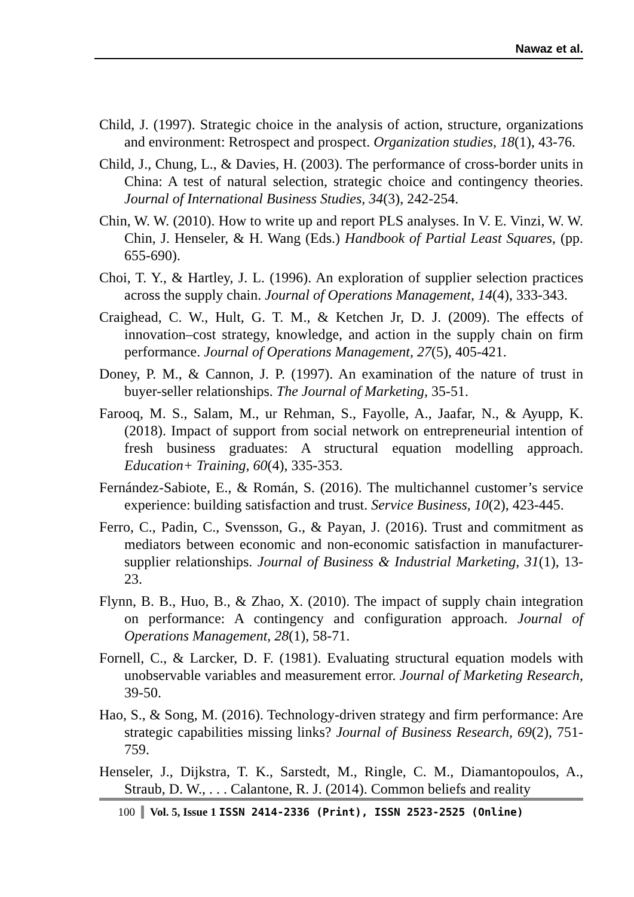Nawaz et al.
Child, J. (1997). Strategic choice in the analysis of action, structure, organizations and environment: Retrospect and prospect. Organization studies, 18(1), 43-76.
Child, J., Chung, L., & Davies, H. (2003). The performance of cross-border units in China: A test of natural selection, strategic choice and contingency theories. Journal of International Business Studies, 34(3), 242-254.
Chin, W. W. (2010). How to write up and report PLS analyses. In V. E. Vinzi, W. W. Chin, J. Henseler, & H. Wang (Eds.) Handbook of Partial Least Squares, (pp. 655-690).
Choi, T. Y., & Hartley, J. L. (1996). An exploration of supplier selection practices across the supply chain. Journal of Operations Management, 14(4), 333-343.
Craighead, C. W., Hult, G. T. M., & Ketchen Jr, D. J. (2009). The effects of innovation–cost strategy, knowledge, and action in the supply chain on firm performance. Journal of Operations Management, 27(5), 405-421.
Doney, P. M., & Cannon, J. P. (1997). An examination of the nature of trust in buyer-seller relationships. The Journal of Marketing, 35-51.
Farooq, M. S., Salam, M., ur Rehman, S., Fayolle, A., Jaafar, N., & Ayupp, K. (2018). Impact of support from social network on entrepreneurial intention of fresh business graduates: A structural equation modelling approach. Education+ Training, 60(4), 335-353.
Fernández-Sabiote, E., & Román, S. (2016). The multichannel customer’s service experience: building satisfaction and trust. Service Business, 10(2), 423-445.
Ferro, C., Padin, C., Svensson, G., & Payan, J. (2016). Trust and commitment as mediators between economic and non-economic satisfaction in manufacturer-supplier relationships. Journal of Business & Industrial Marketing, 31(1), 13-23.
Flynn, B. B., Huo, B., & Zhao, X. (2010). The impact of supply chain integration on performance: A contingency and configuration approach. Journal of Operations Management, 28(1), 58-71.
Fornell, C., & Larcker, D. F. (1981). Evaluating structural equation models with unobservable variables and measurement error. Journal of Marketing Research, 39-50.
Hao, S., & Song, M. (2016). Technology-driven strategy and firm performance: Are strategic capabilities missing links? Journal of Business Research, 69(2), 751-759.
Henseler, J., Dijkstra, T. K., Sarstedt, M., Ringle, C. M., Diamantopoulos, A., Straub, D. W., . . . Calantone, R. J. (2014). Common beliefs and reality
100 Vol. 5, Issue 1 ISSN 2414-2336 (Print), ISSN 2523-2525 (Online)